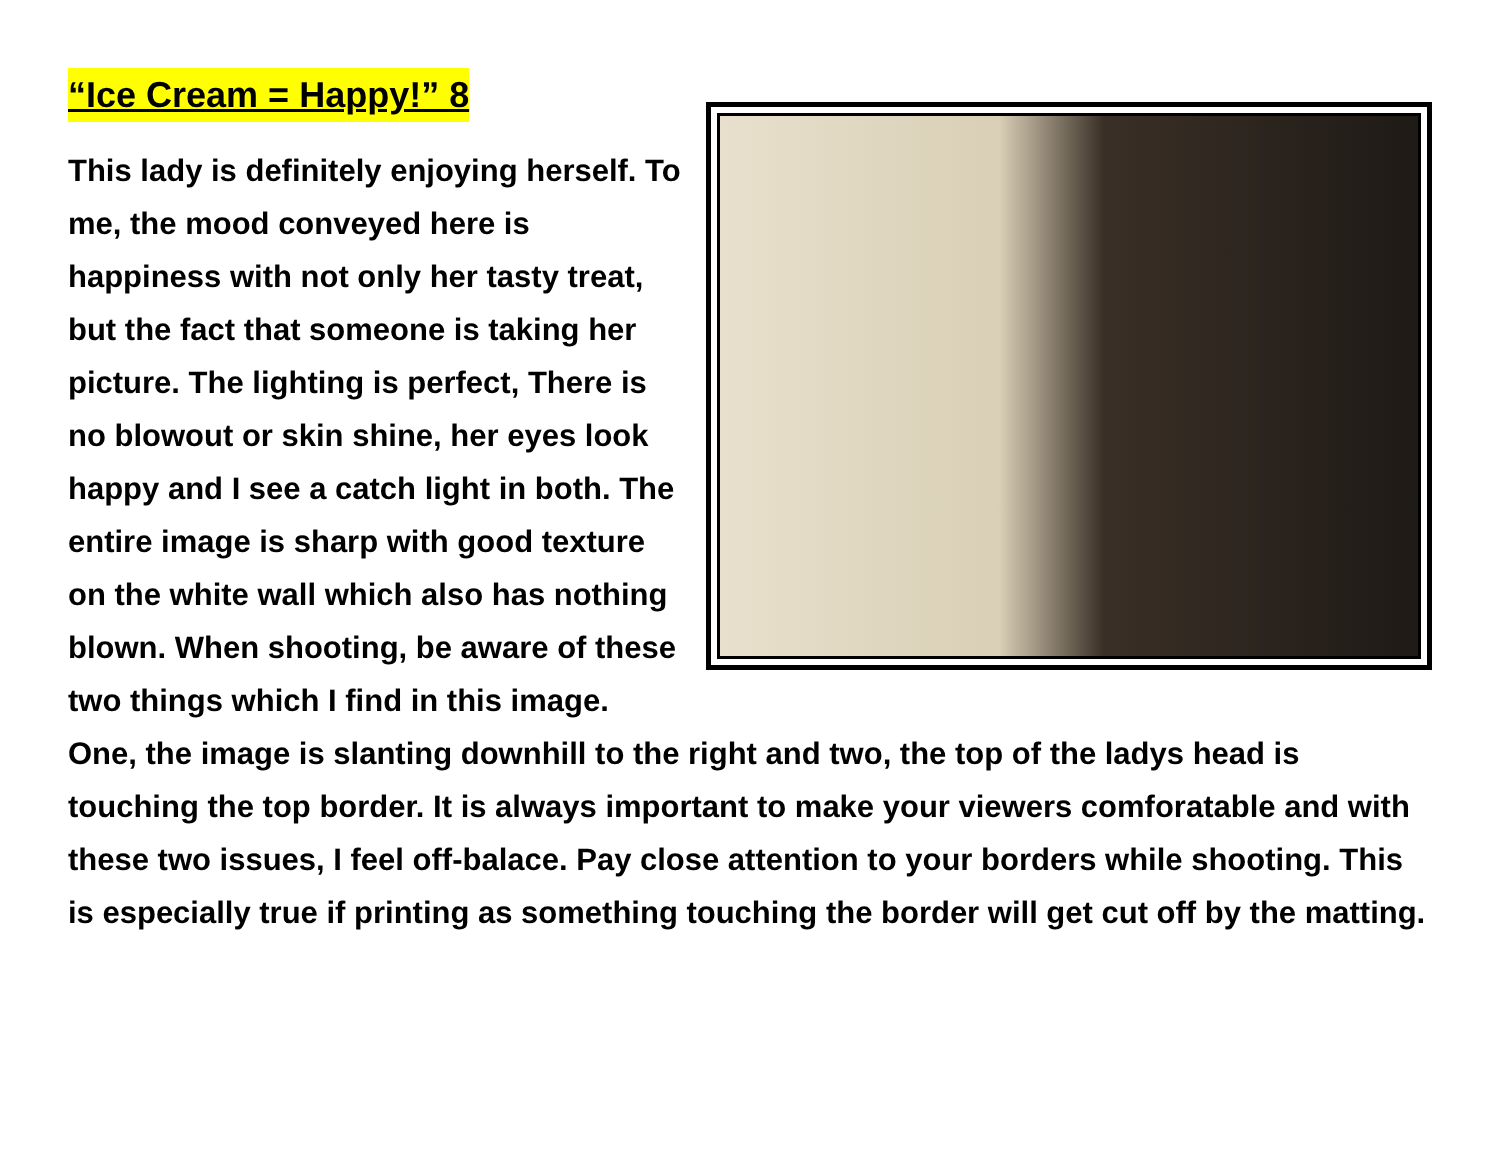“Ice Cream = Happy!” 8
This lady is definitely enjoying herself. To me, the mood conveyed here is happiness with not only her tasty treat, but the fact that someone is taking her picture. The lighting is perfect, There is no blowout or skin shine, her eyes look happy and I see a catch light in both. The entire image is sharp with good texture on the white wall which also has nothing blown. When shooting, be aware of these two things which I find in this image. One, the image is slanting downhill to the right and two, the top of the ladys head is touching the top border. It is always important to make your viewers comforatable and with these two issues, I feel off-balace. Pay close attention to your borders while shooting. This is especially true if printing as something touching the border will get cut off by the matting.